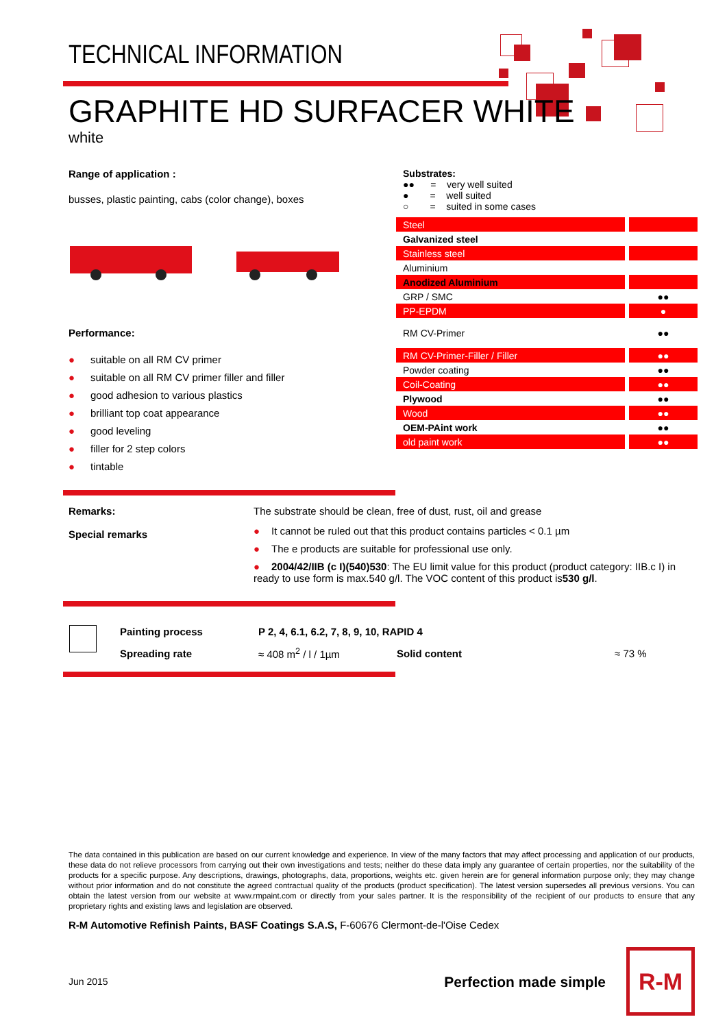TECHNICAL INFORMATION
GRAPHITE HD SURFACER WHITE
white
Range of application :
busses, plastic painting, cabs (color change), boxes
Performance:
● suitable on all RM CV primer
● suitable on all RM CV primer filler and filler
● good adhesion to various plastics
● brilliant top coat appearance
● good leveling
● filler for 2 step colors
● tintable
Substrates:
●● = very well suited
● = well suited
○ = suited in some cases
| Steel | |
| Galvanized steel | |
| Stainless steel | |
| Aluminium | |
| Anodized Aluminium | |
| GRP / SMC | ●● |
| PP-EPDM | ● |
| RM CV-Primer | ●● |
| RM CV-Primer-Filler / Filler | ●● |
| Powder coating | ●● |
| Coil-Coating | ●● |
| Plywood | ●● |
| Wood | ●● |
| OEM-PAint work | ●● |
| old paint work | ●● |
Remarks:
Special remarks
The substrate should be clean, free of dust, rust, oil and grease
● It cannot be ruled out that this product contains particles < 0.1 µm
● The e products are suitable for professional use only.
● 2004/42/IIB (c I)(540)530: The EU limit value for this product (product category: IIB.c I) in ready to use form is max.540 g/l. The VOC content of this product is530 g/l.
| | Painting process | P 2, 4, 6.1, 6.2, 7, 8, 9, 10, RAPID 4 | | |
| | Spreading rate | ≈ 408 m<sup>2</sup> / l / 1µm | Solid content | ≈ 73 % |
The data contained in this publication are based on our current knowledge and experience. In view of the many factors that may affect processing and application of our products, these data do not relieve processors from carrying out their own investigations and tests; neither do these data imply any guarantee of certain properties, nor the suitability of the products for a specific purpose. Any descriptions, drawings, photographs, data, proportions, weights etc. given herein are for general information purpose only; they may change without prior information and do not constitute the agreed contractual quality of the products (product specification). The latest version supersedes all previous versions. You can obtain the latest version from our website at www.rmpaint.com or directly from your sales partner. It is the responsibility of the recipient of our products to ensure that any proprietary rights and existing laws and legislation are observed.
R-M Automotive Refinish Paints, BASF Coatings S.A.S, F-60676 Clermont-de-l'Oise Cedex
Jun 2015 Perfection made simple
R-M